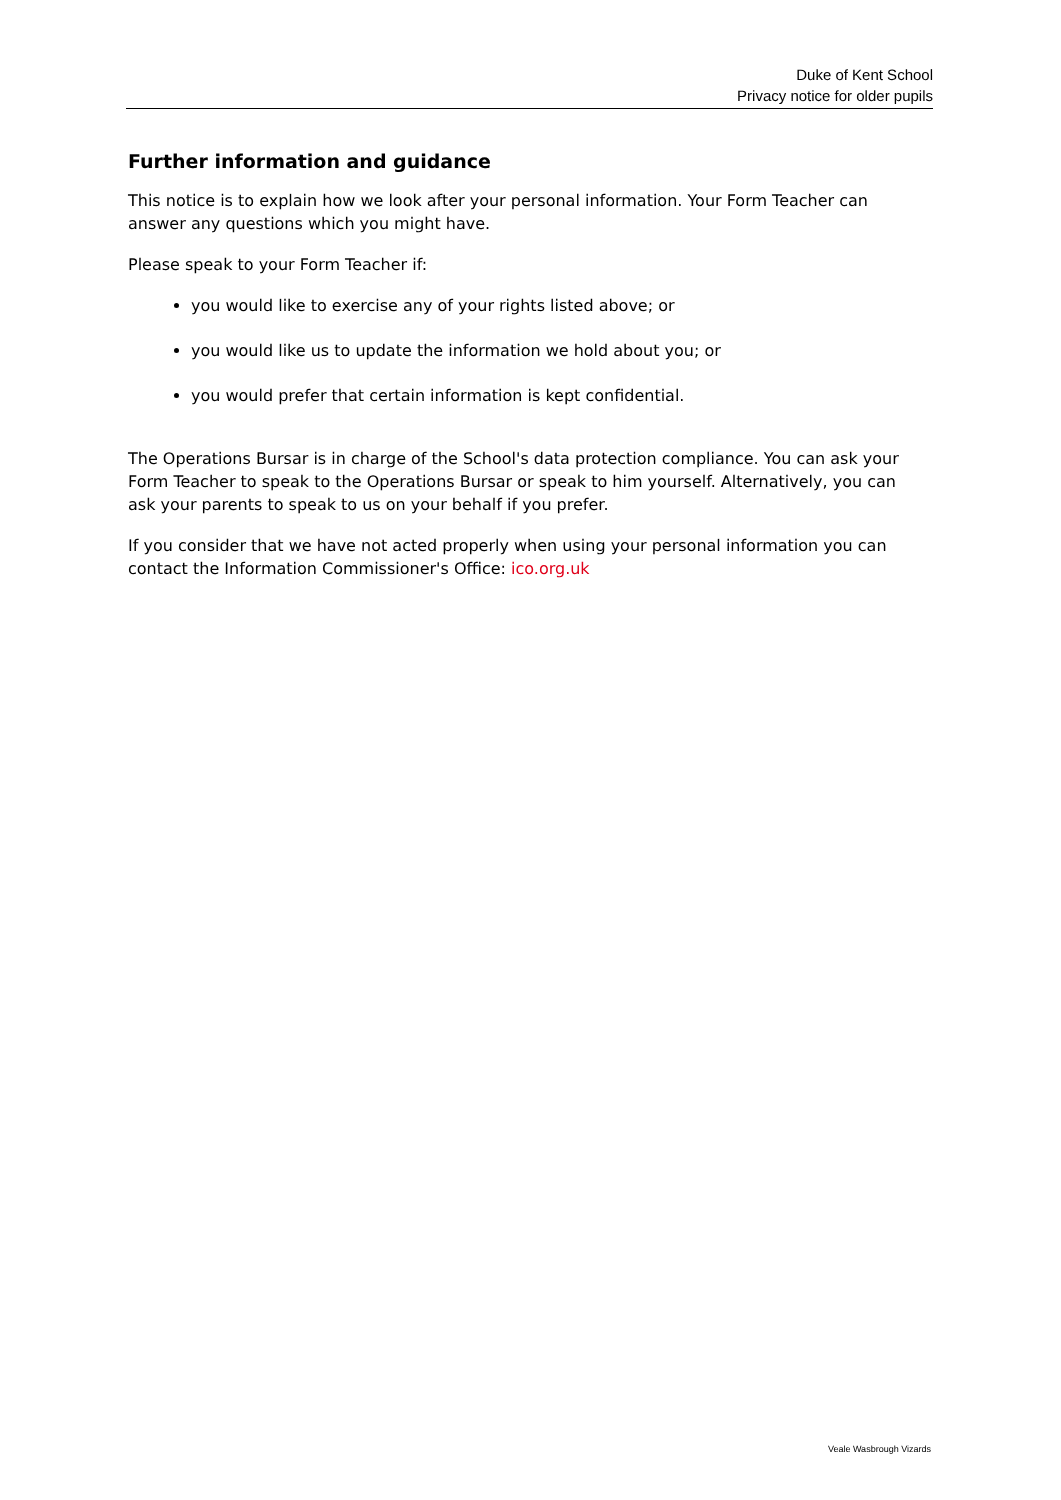Duke of Kent School
Privacy notice for older pupils
Further information and guidance
This notice is to explain how we look after your personal information. Your Form Teacher can answer any questions which you might have.
Please speak to your Form Teacher if:
you would like to exercise any of your rights listed above; or
you would like us to update the information we hold about you; or
you would prefer that certain information is kept confidential.
The Operations Bursar is in charge of the School's data protection compliance. You can ask your Form Teacher to speak to the Operations Bursar or speak to him yourself. Alternatively, you can ask your parents to speak to us on your behalf if you prefer.
If you consider that we have not acted properly when using your personal information you can contact the Information Commissioner's Office: ico.org.uk
Veale Wasbrough Vizards